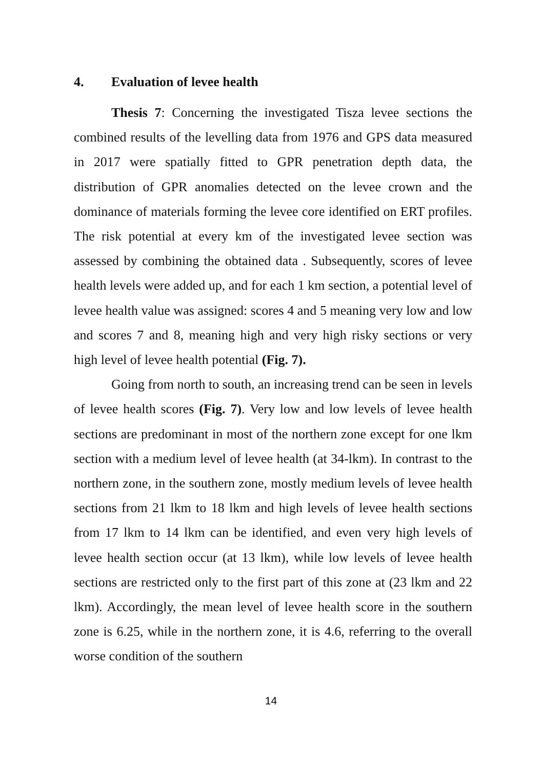4. Evaluation of levee health
Thesis 7: Concerning the investigated Tisza levee sections the combined results of the levelling data from 1976 and GPS data measured in 2017 were spatially fitted to GPR penetration depth data, the distribution of GPR anomalies detected on the levee crown and the dominance of materials forming the levee core identified on ERT profiles. The risk potential at every km of the investigated levee section was assessed by combining the obtained data . Subsequently, scores of levee health levels were added up, and for each 1 km section, a potential level of levee health value was assigned: scores 4 and 5 meaning very low and low and scores 7 and 8, meaning high and very high risky sections or very high level of levee health potential (Fig. 7).
Going from north to south, an increasing trend can be seen in levels of levee health scores (Fig. 7). Very low and low levels of levee health sections are predominant in most of the northern zone except for one lkm section with a medium level of levee health (at 34-lkm). In contrast to the northern zone, in the southern zone, mostly medium levels of levee health sections from 21 lkm to 18 lkm and high levels of levee health sections from 17 lkm to 14 lkm can be identified, and even very high levels of levee health section occur (at 13 lkm), while low levels of levee health sections are restricted only to the first part of this zone at (23 lkm and 22 lkm). Accordingly, the mean level of levee health score in the southern zone is 6.25, while in the northern zone, it is 4.6, referring to the overall worse condition of the southern
14